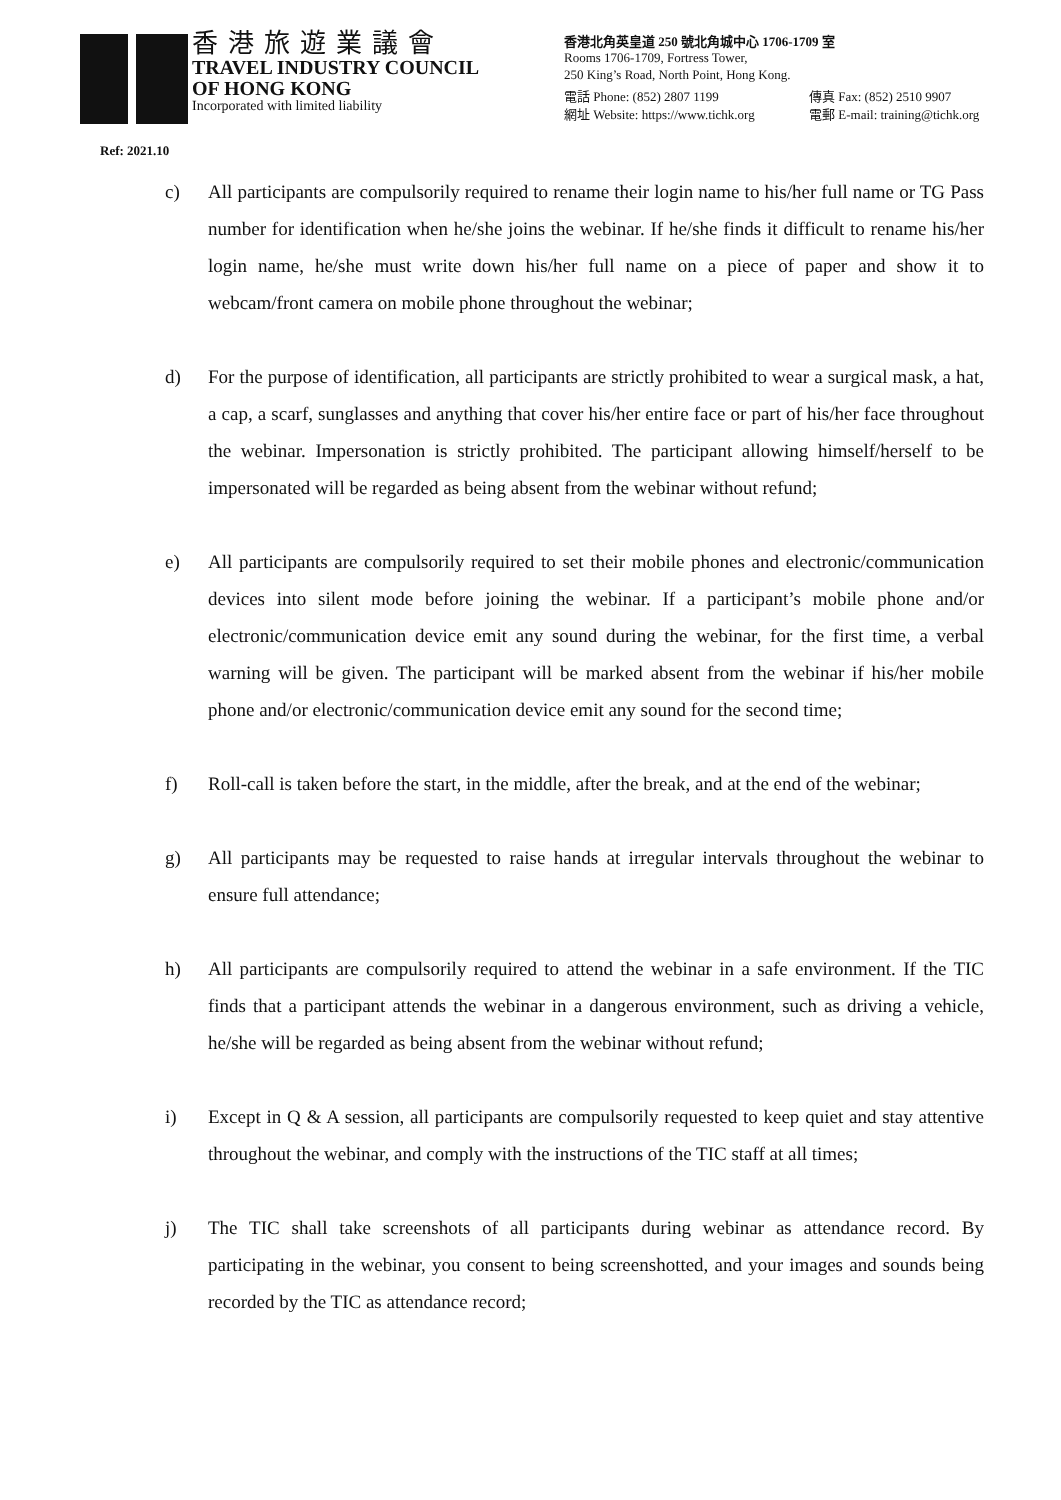香港旅遊業議會
TRAVEL INDUSTRY COUNCIL
OF HONG KONG
Incorporated with limited liability
香港北角英皇道 250 號北角城中心 1706-1709 室
Rooms 1706-1709, Fortress Tower,
250 King’s Road, North Point, Hong Kong.
電話 Phone: (852) 2807 1199 傳真 Fax: (852) 2510 9907
網址 Website: https://www.tichk.org 電郵 E-mail: training@tichk.org
Ref: 2021.10
c) All participants are compulsorily required to rename their login name to his/her full name or TG Pass number for identification when he/she joins the webinar. If he/she finds it difficult to rename his/her login name, he/she must write down his/her full name on a piece of paper and show it to webcam/front camera on mobile phone throughout the webinar;
d) For the purpose of identification, all participants are strictly prohibited to wear a surgical mask, a hat, a cap, a scarf, sunglasses and anything that cover his/her entire face or part of his/her face throughout the webinar. Impersonation is strictly prohibited. The participant allowing himself/herself to be impersonated will be regarded as being absent from the webinar without refund;
e) All participants are compulsorily required to set their mobile phones and electronic/communication devices into silent mode before joining the webinar. If a participant’s mobile phone and/or electronic/communication device emit any sound during the webinar, for the first time, a verbal warning will be given. The participant will be marked absent from the webinar if his/her mobile phone and/or electronic/communication device emit any sound for the second time;
f) Roll-call is taken before the start, in the middle, after the break, and at the end of the webinar;
g) All participants may be requested to raise hands at irregular intervals throughout the webinar to ensure full attendance;
h) All participants are compulsorily required to attend the webinar in a safe environment. If the TIC finds that a participant attends the webinar in a dangerous environment, such as driving a vehicle, he/she will be regarded as being absent from the webinar without refund;
i) Except in Q & A session, all participants are compulsorily requested to keep quiet and stay attentive throughout the webinar, and comply with the instructions of the TIC staff at all times;
j) The TIC shall take screenshots of all participants during webinar as attendance record. By participating in the webinar, you consent to being screenshotted, and your images and sounds being recorded by the TIC as attendance record;